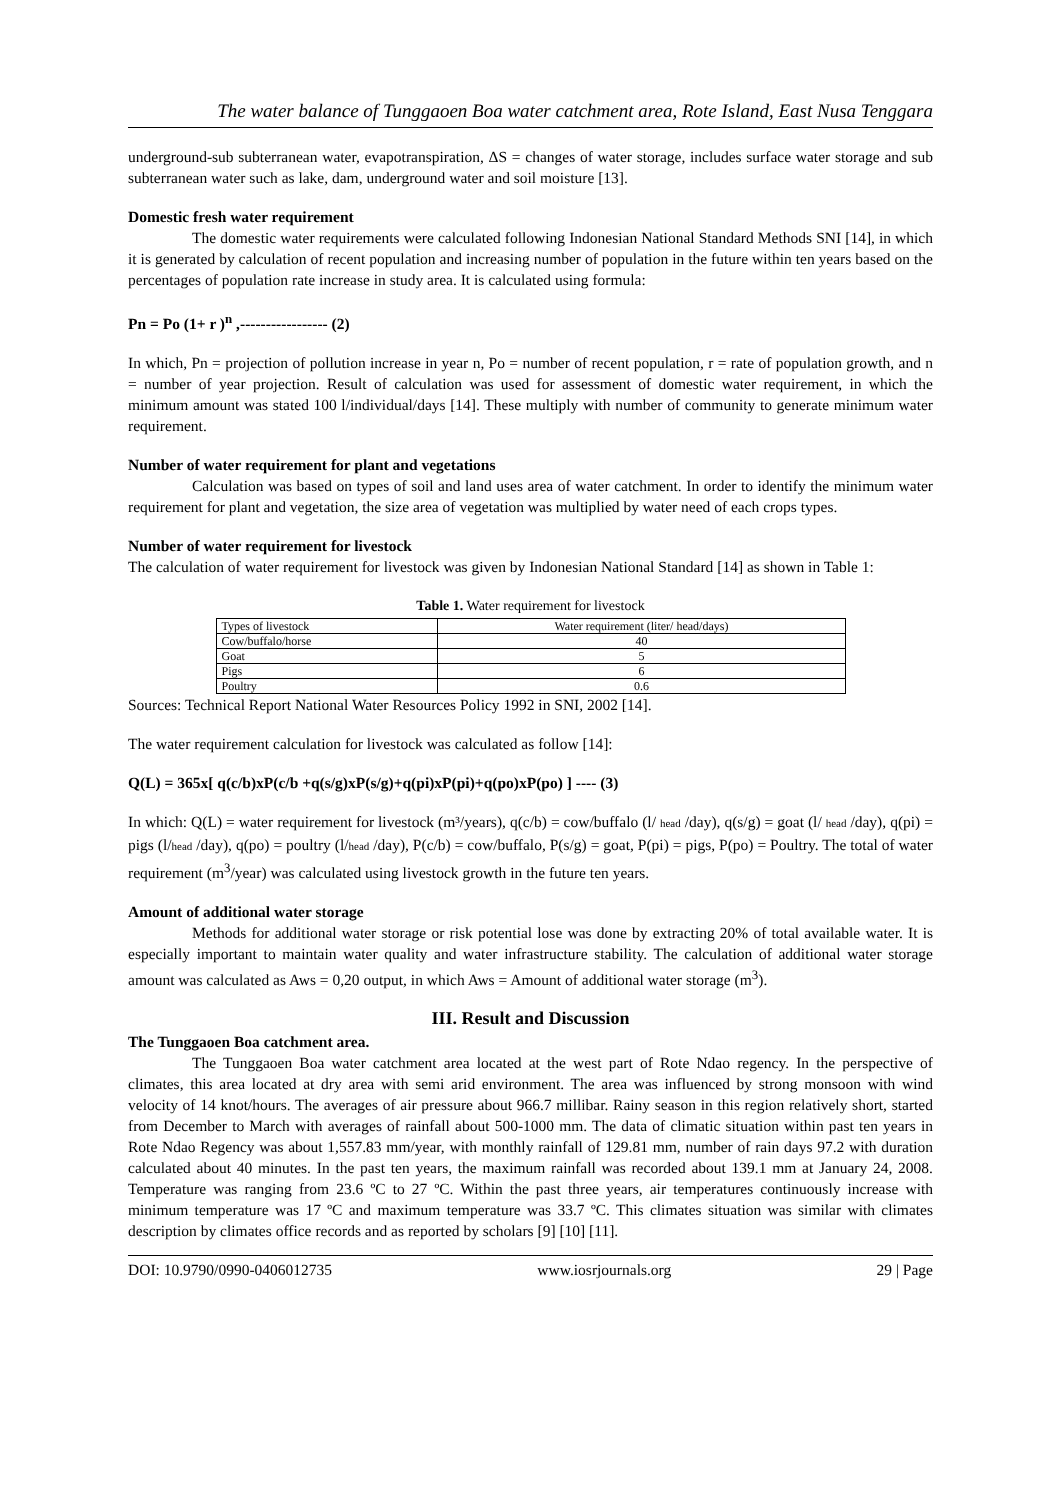The water balance of Tunggaoen Boa water catchment area, Rote Island, East Nusa Tenggara
underground-sub subterranean water, evapotranspiration, ΔS = changes of water storage, includes surface water storage and sub subterranean water such as lake, dam, underground water and soil moisture [13].
Domestic fresh water requirement
The domestic water requirements were calculated following Indonesian National Standard Methods SNI [14], in which it is generated by calculation of recent population and increasing number of population in the future within ten years based on the percentages of population rate increase in study area. It is calculated using formula:
Pn = Po (1+ r )<sup>n</sup> ,----------------- (2)
In which, Pn = projection of pollution increase in year n, Po = number of recent population, r = rate of population growth, and n = number of year projection. Result of calculation was used for assessment of domestic water requirement, in which the minimum amount was stated 100 l/individual/days [14]. These multiply with number of community to generate minimum water requirement.
Number of water requirement for plant and vegetations
Calculation was based on types of soil and land uses area of water catchment. In order to identify the minimum water requirement for plant and vegetation, the size area of vegetation was multiplied by water need of each crops types.
Number of water requirement for livestock
The calculation of water requirement for livestock was given by Indonesian National Standard [14] as shown in Table 1:
Table 1. Water requirement for livestock
| Types of livestock | Water requirement (liter/ head/days) |
| Cow/buffalo/horse | 40 |
| Goat | 5 |
| Pigs | 6 |
| Poultry | 0.6 |
Sources: Technical Report National Water Resources Policy 1992 in SNI, 2002 [14].
The water requirement calculation for livestock was calculated as follow [14]:
Q(L) = 365x[ q(c/b)xP(c/b +q(s/g)xP(s/g)+q(pi)xP(pi)+q(po)xP(po) ] ---- (3)
In which: Q(L) = water requirement for livestock (m³/years), q(c/b) = cow/buffalo (l/ head /day), q(s/g) = goat (l/ head /day), q(pi) = pigs (l/head /day), q(po) = poultry (l/head /day), P(c/b) = cow/buffalo, P(s/g) = goat, P(pi) = pigs, P(po) = Poultry. The total of water requirement (m<sup>3</sup>/year) was calculated using livestock growth in the future ten years.
Amount of additional water storage
Methods for additional water storage or risk potential lose was done by extracting 20% of total available water. It is especially important to maintain water quality and water infrastructure stability. The calculation of additional water storage amount was calculated as Aws = 0,20 output, in which Aws = Amount of additional water storage (m<sup>3</sup>).
III. Result and Discussion
The Tunggaoen Boa catchment area.
The Tunggaoen Boa water catchment area located at the west part of Rote Ndao regency. In the perspective of climates, this area located at dry area with semi arid environment. The area was influenced by strong monsoon with wind velocity of 14 knot/hours. The averages of air pressure about 966.7 millibar. Rainy season in this region relatively short, started from December to March with averages of rainfall about 500-1000 mm. The data of climatic situation within past ten years in Rote Ndao Regency was about 1,557.83 mm/year, with monthly rainfall of 129.81 mm, number of rain days 97.2 with duration calculated about 40 minutes. In the past ten years, the maximum rainfall was recorded about 139.1 mm at January 24, 2008. Temperature was ranging from 23.6 ºC to 27 ºC. Within the past three years, air temperatures continuously increase with minimum temperature was 17 ºC and maximum temperature was 33.7 ºC. This climates situation was similar with climates description by climates office records and as reported by scholars [9] [10] [11].
DOI: 10.9790/0990-0406012735 www.iosrjournals.org 29 | Page